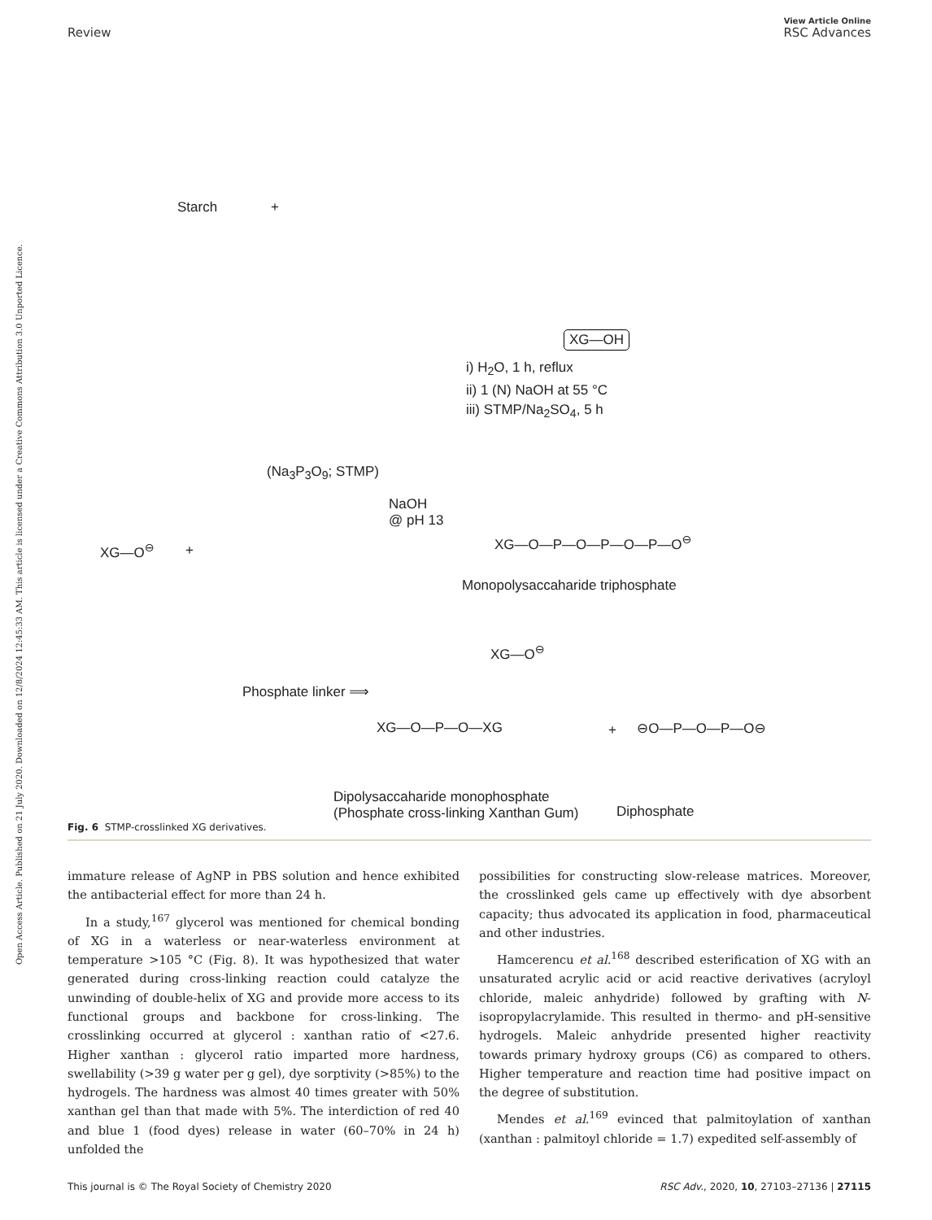View Article Online
Review RSC Advances
Open Access Article. Published on 21 July 2020. Downloaded on 12/8/2024 12:45:33 AM. This article is licensed under a Creative Commons Attribution 3.0 Unported Licence.
Starch +
XG—OH
i) H<sub>2</sub>O, 1 h, reflux
ii) 1 (N) NaOH at 55 °C
iii) STMP/Na<sub>2</sub>SO<sub>4</sub>, 5 h
(Na<sub>3</sub>P<sub>3</sub>O<sub>9</sub>; STMP)
XG—O<sup>⊖</sup> +
NaOH
@ pH 13
XG—O—P—O—P—O—P—O<sup>⊖</sup>
Monopolysaccaharide triphosphate
XG—O<sup>⊖</sup>
Phosphate linker ⟹
XG—O—P—O—XG + ⊖O—P—O—P—O⊖
Dipolysaccaharide monophosphate
(Phosphate cross-linking Xanthan Gum)
Diphosphate
Fig. 6 STMP-crosslinked XG derivatives.
immature release of AgNP in PBS solution and hence exhibited the antibacterial effect for more than 24 h.
In a study,<sup>167</sup> glycerol was mentioned for chemical bonding of XG in a waterless or near-waterless environment at temperature >105 °C (Fig. 8). It was hypothesized that water generated during cross-linking reaction could catalyze the unwinding of double-helix of XG and provide more access to its functional groups and backbone for cross-linking. The crosslinking occurred at glycerol : xanthan ratio of <27.6. Higher xanthan : glycerol ratio imparted more hardness, swellability (>39 g water per g gel), dye sorptivity (>85%) to the hydrogels. The hardness was almost 40 times greater with 50% xanthan gel than that made with 5%. The interdiction of red 40 and blue 1 (food dyes) release in water (60–70% in 24 h) unfolded the
possibilities for constructing slow-release matrices. Moreover, the crosslinked gels came up effectively with dye absorbent capacity; thus advocated its application in food, pharmaceutical and other industries.
Hamcerencu et al.<sup>168</sup> described esterification of XG with an unsaturated acrylic acid or acid reactive derivatives (acryloyl chloride, maleic anhydride) followed by grafting with N-isopropylacrylamide. This resulted in thermo- and pH-sensitive hydrogels. Maleic anhydride presented higher reactivity towards primary hydroxy groups (C6) as compared to others. Higher temperature and reaction time had positive impact on the degree of substitution.
Mendes et al.<sup>169</sup> evinced that palmitoylation of xanthan (xanthan : palmitoyl chloride = 1.7) expedited self-assembly of
This journal is © The Royal Society of Chemistry 2020 RSC Adv., 2020, 10, 27103–27136 | 27115